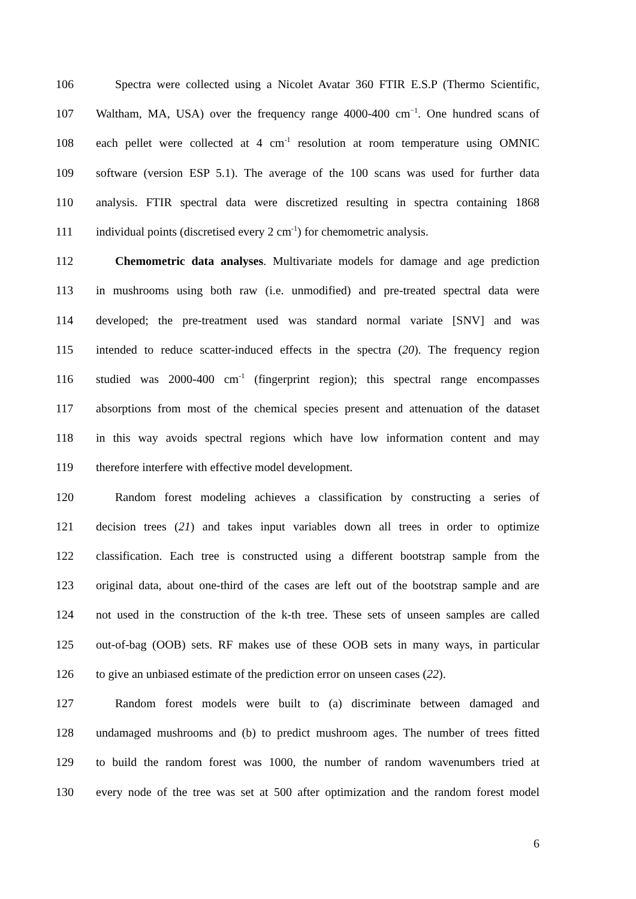106 Spectra were collected using a Nicolet Avatar 360 FTIR E.S.P (Thermo Scientific,
107 Waltham, MA, USA) over the frequency range 4000-400 cm<sup>−1</sup>. One hundred scans of
108 each pellet were collected at 4 cm<sup>-1</sup> resolution at room temperature using OMNIC
109 software (version ESP 5.1). The average of the 100 scans was used for further data
110 analysis. FTIR spectral data were discretized resulting in spectra containing 1868
111 individual points (discretised every 2 cm<sup>-1</sup>) for chemometric analysis.
112 Chemometric data analyses. Multivariate models for damage and age prediction
113 in mushrooms using both raw (i.e. unmodified) and pre-treated spectral data were
114 developed; the pre-treatment used was standard normal variate [SNV] and was
115 intended to reduce scatter-induced effects in the spectra (20). The frequency region
116 studied was 2000-400 cm<sup>-1</sup> (fingerprint region); this spectral range encompasses
117 absorptions from most of the chemical species present and attenuation of the dataset
118 in this way avoids spectral regions which have low information content and may
119 therefore interfere with effective model development.
120 Random forest modeling achieves a classification by constructing a series of
121 decision trees (21) and takes input variables down all trees in order to optimize
122 classification. Each tree is constructed using a different bootstrap sample from the
123 original data, about one-third of the cases are left out of the bootstrap sample and are
124 not used in the construction of the k-th tree. These sets of unseen samples are called
125 out-of-bag (OOB) sets. RF makes use of these OOB sets in many ways, in particular
126 to give an unbiased estimate of the prediction error on unseen cases (22).
127 Random forest models were built to (a) discriminate between damaged and
128 undamaged mushrooms and (b) to predict mushroom ages. The number of trees fitted
129 to build the random forest was 1000, the number of random wavenumbers tried at
130 every node of the tree was set at 500 after optimization and the random forest model
6